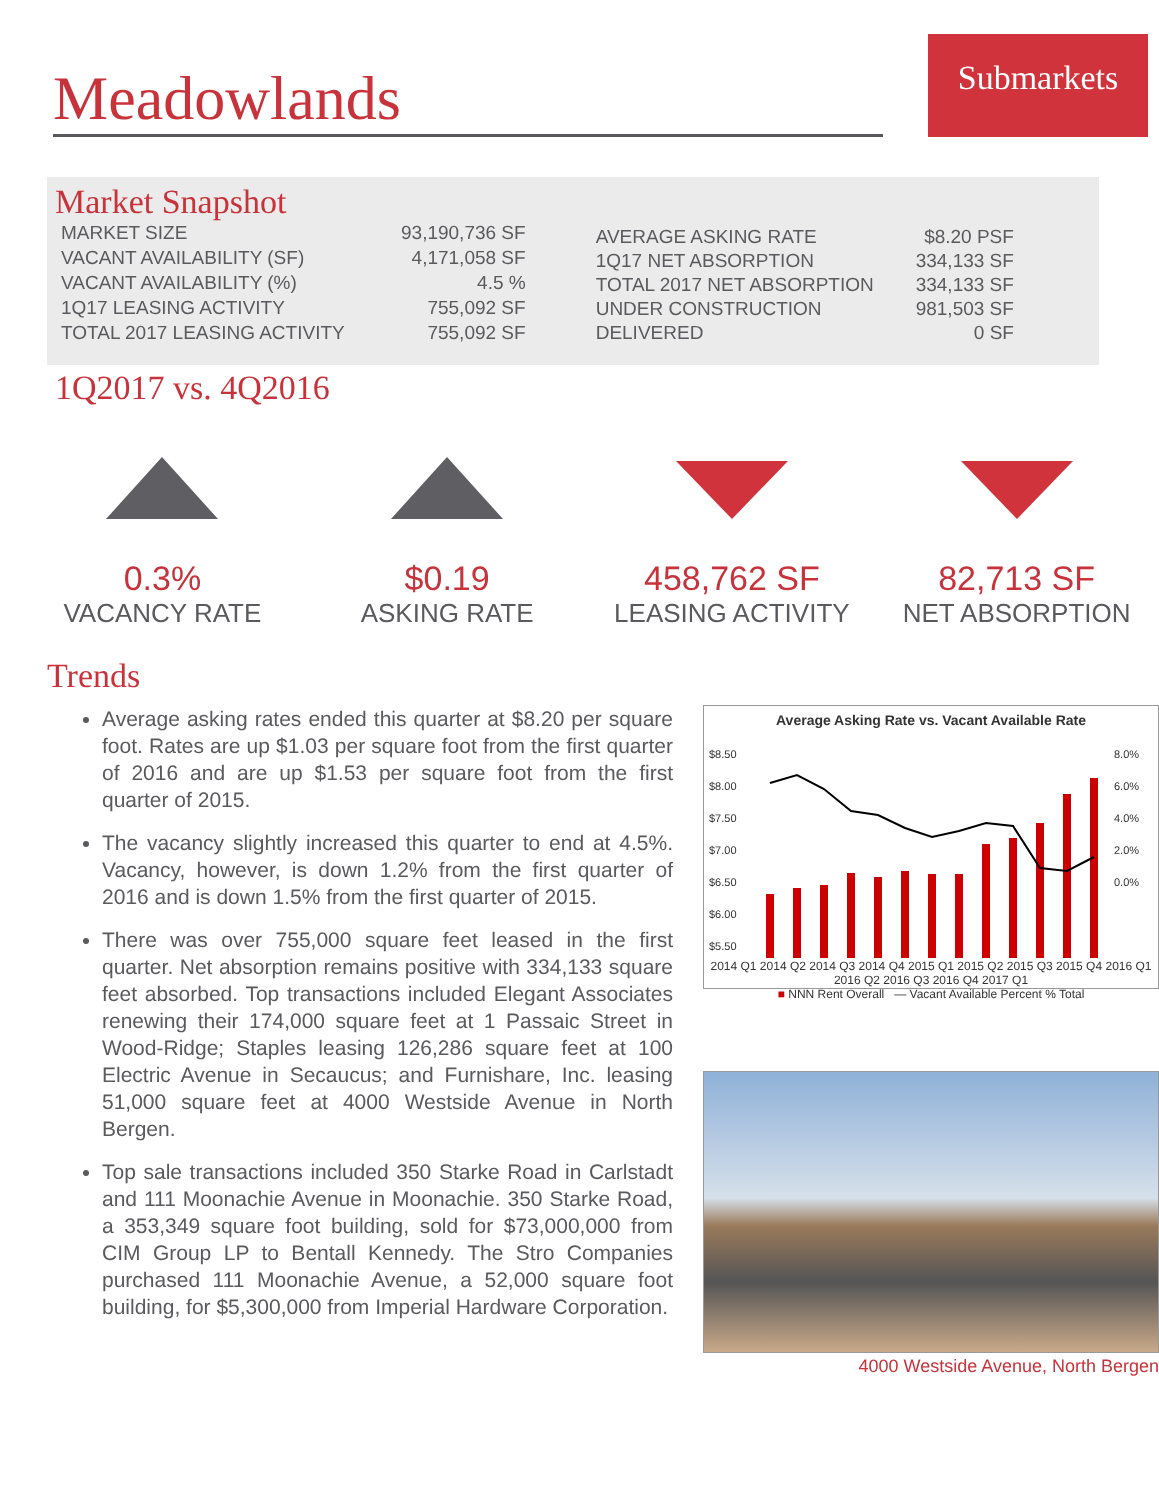Meadowlands
Submarkets
Market Snapshot
| MARKET SIZE | 93,190,736 SF |
| VACANT AVAILABILITY (SF) | 4,171,058 SF |
| VACANT AVAILABILITY (%) | 4.5 % |
| 1Q17 LEASING ACTIVITY | 755,092 SF |
| TOTAL 2017 LEASING ACTIVITY | 755,092 SF |
| AVERAGE ASKING RATE | $8.20 PSF |
| 1Q17 NET ABSORPTION | 334,133 SF |
| TOTAL 2017 NET ABSORPTION | 334,133 SF |
| UNDER CONSTRUCTION | 981,503 SF |
| DELIVERED | 0 SF |
1Q2017 vs. 4Q2016
0.3%
VACANCY RATE
$0.19
ASKING RATE
458,762 SF
LEASING ACTIVITY
82,713 SF
NET ABSORPTION
Trends
Average asking rates ended this quarter at $8.20 per square foot. Rates are up $1.03 per square foot from the first quarter of 2016 and are up $1.53 per square foot from the first quarter of 2015.
The vacancy slightly increased this quarter to end at 4.5%. Vacancy, however, is down 1.2% from the first quarter of 2016 and is down 1.5% from the first quarter of 2015.
There was over 755,000 square feet leased in the first quarter. Net absorption remains positive with 334,133 square feet absorbed. Top transactions included Elegant Associates renewing their 174,000 square feet at 1 Passaic Street in Wood-Ridge; Staples leasing 126,286 square feet at 100 Electric Avenue in Secaucus; and Furnishare, Inc. leasing 51,000 square feet at 4000 Westside Avenue in North Bergen.
Top sale transactions included 350 Starke Road in Carlstadt and 111 Moonachie Avenue in Moonachie. 350 Starke Road, a 353,349 square foot building, sold for $73,000,000 from CIM Group LP to Bentall Kennedy. The Stro Companies purchased 111 Moonachie Avenue, a 52,000 square foot building, for $5,300,000 from Imperial Hardware Corporation.
Average Asking Rate vs. Vacant Available Rate
$8.50
$8.00
$7.50
$7.00
$6.50
$6.00
$5.50
8.0%
6.0%
4.0%
2.0%
0.0%
2014 Q1 2014 Q2 2014 Q3 2014 Q4 2015 Q1 2015 Q2 2015 Q3 2015 Q4 2016 Q1 2016 Q2 2016 Q3 2016 Q4 2017 Q1
■ NNN Rent Overall — Vacant Available Percent % Total
4000 Westside Avenue, North Bergen